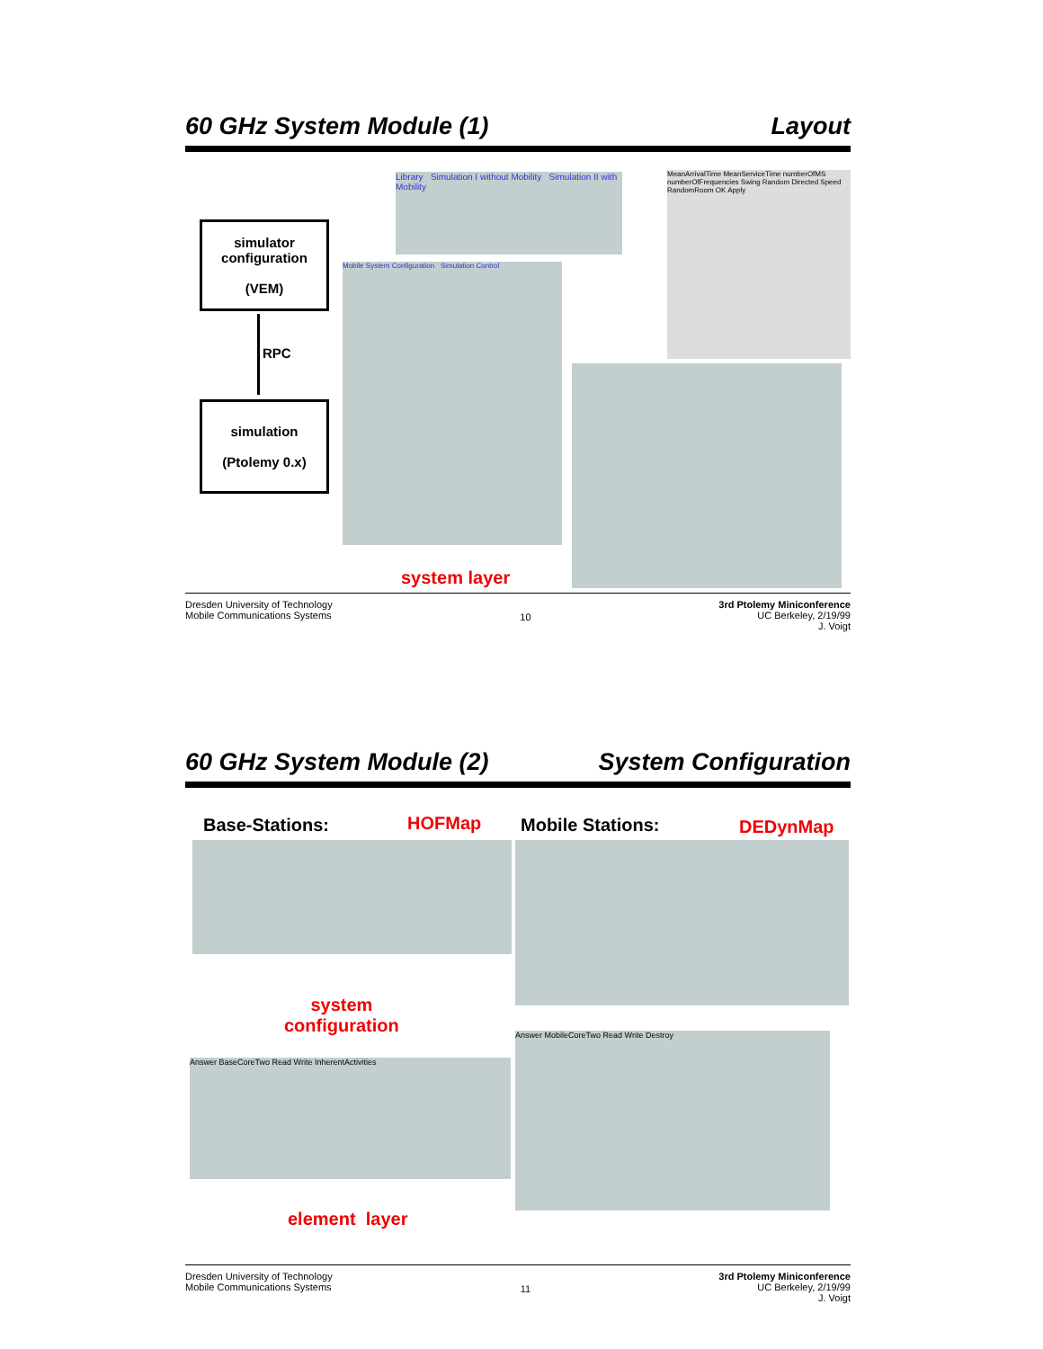60 GHz System Module (1) Layout
simulator configuration
(VEM)
RPC
simulation
(Ptolemy 0.x)
Library Simulation I without Mobility Simulation II with Mobility
MeanArrivalTime MeanServiceTime numberOfMS numberOfFrequencies Swing Random Directed Speed RandomRoom OK Apply
Mobile System Configuration Simulation Control
system layer
Dresden University of Technology
Mobile Communications Systems 10 3rd Ptolemy Miniconference
UC Berkeley, 2/19/99
J. Voigt
60 GHz System Module (2) System Configuration
Base-Stations: HOFMap Mobile Stations: DEDynMap
system
configuration
Answer BaseCoreTwo Read Write InherentActivities
Answer MobileCoreTwo Read Write Destroy
element layer
Dresden University of Technology
Mobile Communications Systems 11 3rd Ptolemy Miniconference
UC Berkeley, 2/19/99
J. Voigt